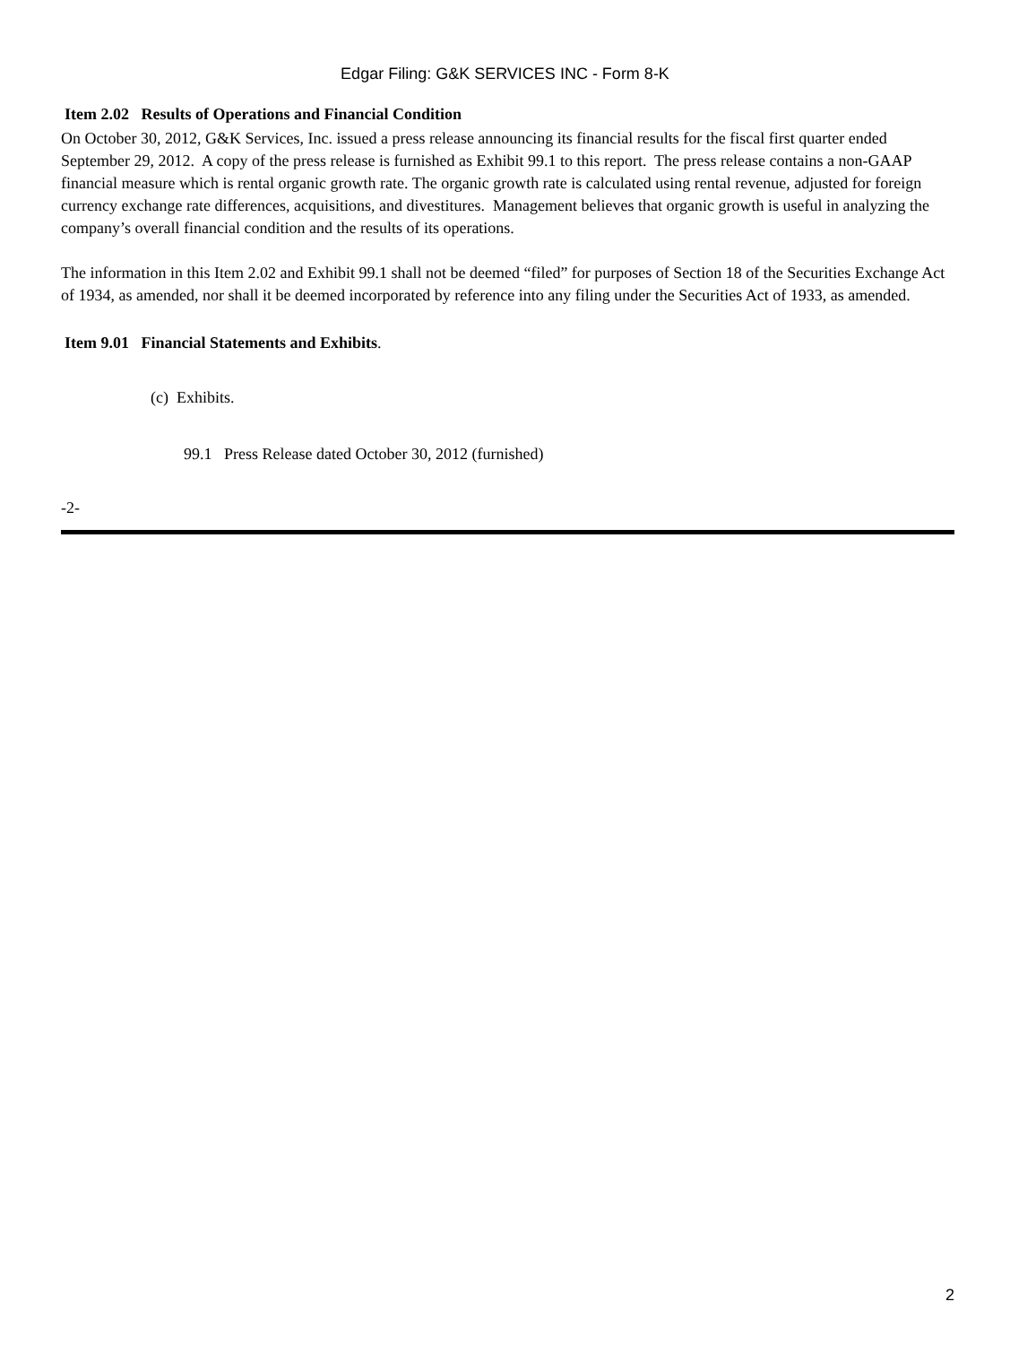Edgar Filing: G&K SERVICES INC - Form 8-K
Item 2.02 Results of Operations and Financial Condition
On October 30, 2012, G&K Services, Inc. issued a press release announcing its financial results for the fiscal first quarter ended September 29, 2012. A copy of the press release is furnished as Exhibit 99.1 to this report. The press release contains a non-GAAP financial measure which is rental organic growth rate. The organic growth rate is calculated using rental revenue, adjusted for foreign currency exchange rate differences, acquisitions, and divestitures. Management believes that organic growth is useful in analyzing the company’s overall financial condition and the results of its operations.
The information in this Item 2.02 and Exhibit 99.1 shall not be deemed “filed” for purposes of Section 18 of the Securities Exchange Act of 1934, as amended, nor shall it be deemed incorporated by reference into any filing under the Securities Act of 1933, as amended.
Item 9.01 Financial Statements and Exhibits.
(c) Exhibits.
99.1 Press Release dated October 30, 2012 (furnished)
-2-
2